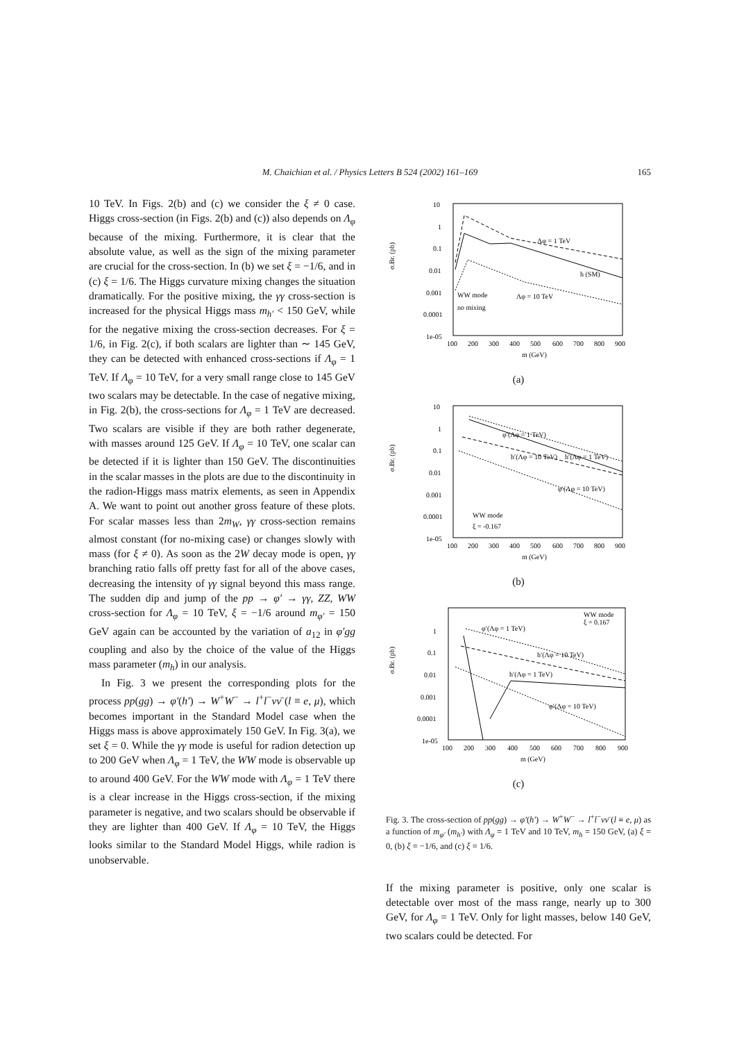M. Chaichian et al. / Physics Letters B 524 (2002) 161–169
165
10 TeV. In Figs. 2(b) and (c) we consider the ξ ≠ 0 case. Higgs cross-section (in Figs. 2(b) and (c)) also depends on Λ<sub>φ</sub> because of the mixing. Furthermore, it is clear that the absolute value, as well as the sign of the mixing parameter are crucial for the cross-section. In (b) we set ξ = −1/6, and in (c) ξ = 1/6. The Higgs curvature mixing changes the situation dramatically. For the positive mixing, the γγ cross-section is increased for the physical Higgs mass m<sub>h′</sub> < 150 GeV, while for the negative mixing the cross-section decreases. For ξ = 1/6, in Fig. 2(c), if both scalars are lighter than ∼ 145 GeV, they can be detected with enhanced cross-sections if Λ<sub>φ</sub> = 1 TeV. If Λ<sub>φ</sub> = 10 TeV, for a very small range close to 145 GeV two scalars may be detectable. In the case of negative mixing, in Fig. 2(b), the cross-sections for Λ<sub>φ</sub> = 1 TeV are decreased. Two scalars are visible if they are both rather degenerate, with masses around 125 GeV. If Λ<sub>φ</sub> = 10 TeV, one scalar can be detected if it is lighter than 150 GeV. The discontinuities in the scalar masses in the plots are due to the discontinuity in the radion-Higgs mass matrix elements, as seen in Appendix A. We want to point out another gross feature of these plots. For scalar masses less than 2m<sub>W</sub>, γγ cross-section remains almost constant (for no-mixing case) or changes slowly with mass (for ξ ≠ 0). As soon as the 2W decay mode is open, γγ branching ratio falls off pretty fast for all of the above cases, decreasing the intensity of γγ signal beyond this mass range. The sudden dip and jump of the pp → φ′ → γγ, ZZ, WW cross-section for Λ<sub>φ</sub> = 10 TeV, ξ = −1/6 around m<sub>φ′</sub> = 150 GeV again can be accounted by the variation of a<sub>12</sub> in φ′gg coupling and also by the choice of the value of the Higgs mass parameter (m<sub>h</sub>) in our analysis.
In Fig. 3 we present the corresponding plots for the process pp(gg) → φ′(h′) → W<sup>+</sup>W<sup>−</sup> → l<sup>+</sup>l<sup>−</sup>νν̄ (l ≡ e, μ), which becomes important in the Standard Model case when the Higgs mass is above approximately 150 GeV. In Fig. 3(a), we set ξ = 0. While the γγ mode is useful for radion detection up to 200 GeV when Λ<sub>φ</sub> = 1 TeV, the WW mode is observable up to around 400 GeV. For the WW mode with Λ<sub>φ</sub> = 1 TeV there is a clear increase in the Higgs cross-section, if the mixing parameter is negative, and two scalars should be observable if they are lighter than 400 GeV. If Λ<sub>φ</sub> = 10 TeV, the Higgs looks similar to the Standard Model Higgs, while radion is unobservable.
10
1
0.1
0.01
0.001
0.0001
1e-05
100
200
300
400
500
600
700
800
900
m (GeV)
σ.Br. (pb)
Λφ = 1 TeV
h (SM)
WW mode
Λφ = 10 TeV
no mixing
(a)
10
1
0.1
0.01
0.001
0.0001
1e-05
100
200
300
400
500
600
700
800
900
m (GeV)
σ.Br. (pb)
φ′(Λφ = 1 TeV)
h′(Λφ = 10 TeV)
h′(Λφ = 1 TeV)
φ′(Λφ = 10 TeV)
WW mode
ξ = -0.167
(b)
1
0.1
0.01
0.001
0.0001
1e-05
100
200
300
400
500
600
700
800
900
m (GeV)
σ.Br. (pb)
WW mode
ξ = 0.167
φ′(Λφ = 1 TeV)
h′(Λφ = 10 TeV)
h′(Λφ = 1 TeV)
φ′(Λφ = 10 TeV)
(c)
Fig. 3. The cross-section of pp(gg) → φ′(h′) → W<sup>+</sup>W<sup>−</sup> → l<sup>+</sup>l<sup>−</sup>νν̄ (l ≡ e, μ) as a function of m<sub>φ′</sub> (m<sub>h′</sub>) with Λ<sub>φ</sub> = 1 TeV and 10 TeV, m<sub>h</sub> = 150 GeV, (a) ξ = 0, (b) ξ = −1/6, and (c) ξ = 1/6.
If the mixing parameter is positive, only one scalar is detectable over most of the mass range, nearly up to 300 GeV, for Λ<sub>φ</sub> = 1 TeV. Only for light masses, below 140 GeV, two scalars could be detected. For